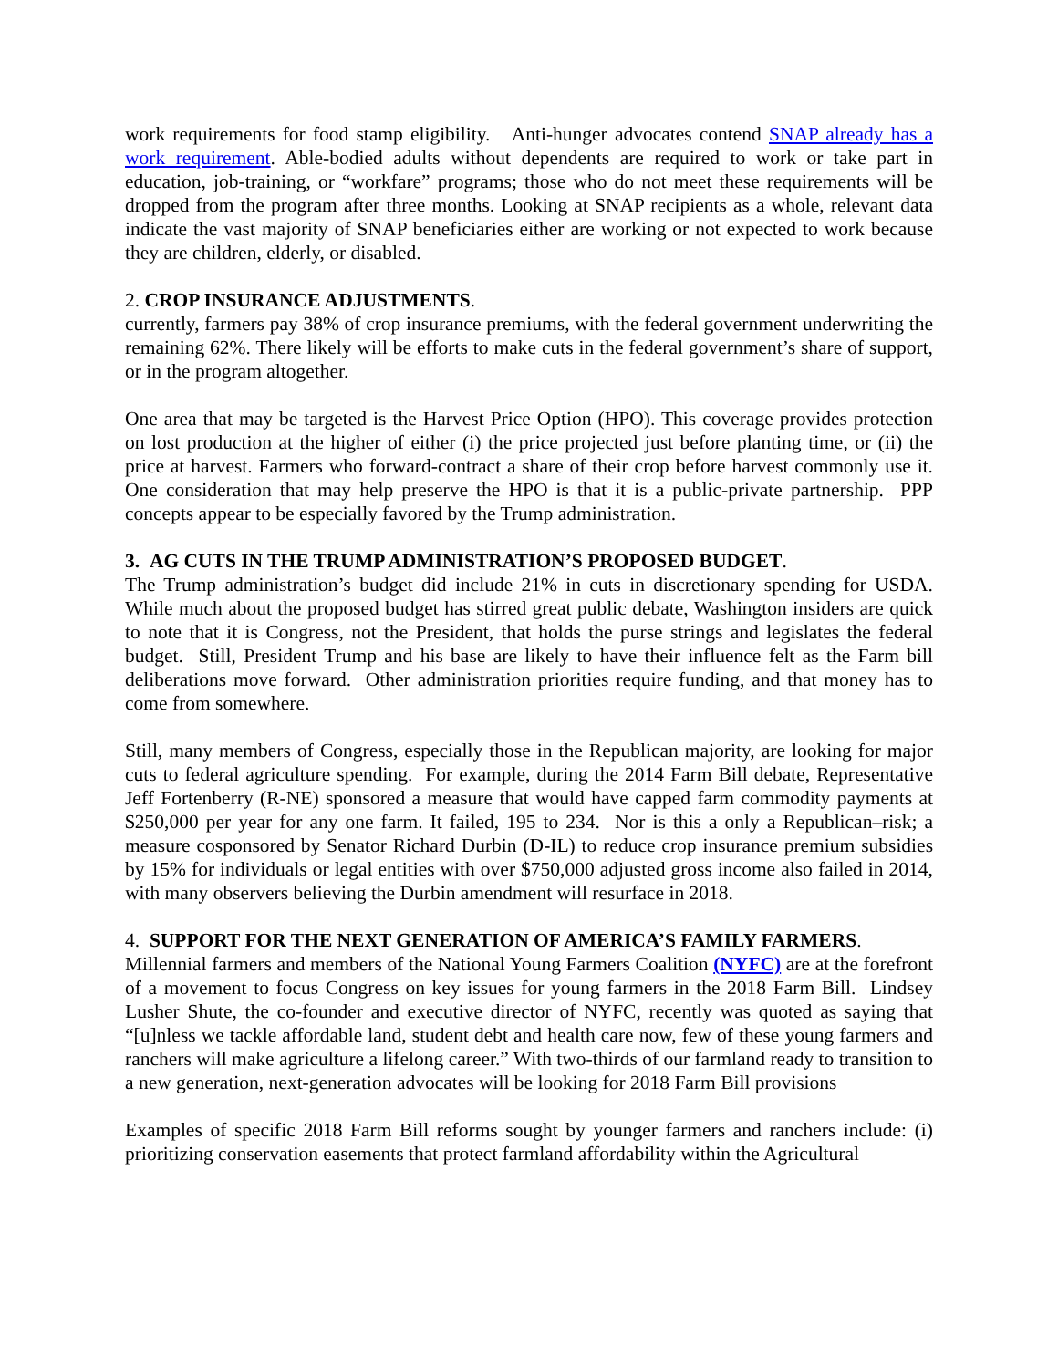work requirements for food stamp eligibility. Anti-hunger advocates contend SNAP already has a work requirement. Able-bodied adults without dependents are required to work or take part in education, job-training, or “workfare” programs; those who do not meet these requirements will be dropped from the program after three months. Looking at SNAP recipients as a whole, relevant data indicate the vast majority of SNAP beneficiaries either are working or not expected to work because they are children, elderly, or disabled.
2. CROP INSURANCE ADJUSTMENTS.
currently, farmers pay 38% of crop insurance premiums, with the federal government underwriting the remaining 62%. There likely will be efforts to make cuts in the federal government’s share of support, or in the program altogether.
One area that may be targeted is the Harvest Price Option (HPO). This coverage provides protection on lost production at the higher of either (i) the price projected just before planting time, or (ii) the price at harvest. Farmers who forward-contract a share of their crop before harvest commonly use it. One consideration that may help preserve the HPO is that it is a public-private partnership. PPP concepts appear to be especially favored by the Trump administration.
3. AG CUTS IN THE TRUMP ADMINISTRATION’S PROPOSED BUDGET.
The Trump administration’s budget did include 21% in cuts in discretionary spending for USDA. While much about the proposed budget has stirred great public debate, Washington insiders are quick to note that it is Congress, not the President, that holds the purse strings and legislates the federal budget. Still, President Trump and his base are likely to have their influence felt as the Farm bill deliberations move forward. Other administration priorities require funding, and that money has to come from somewhere.
Still, many members of Congress, especially those in the Republican majority, are looking for major cuts to federal agriculture spending. For example, during the 2014 Farm Bill debate, Representative Jeff Fortenberry (R-NE) sponsored a measure that would have capped farm commodity payments at $250,000 per year for any one farm. It failed, 195 to 234. Nor is this a only a Republican–risk; a measure cosponsored by Senator Richard Durbin (D-IL) to reduce crop insurance premium subsidies by 15% for individuals or legal entities with over $750,000 adjusted gross income also failed in 2014, with many observers believing the Durbin amendment will resurface in 2018.
4. SUPPORT FOR THE NEXT GENERATION OF AMERICA’S FAMILY FARMERS.
Millennial farmers and members of the National Young Farmers Coalition (NYFC) are at the forefront of a movement to focus Congress on key issues for young farmers in the 2018 Farm Bill. Lindsey Lusher Shute, the co-founder and executive director of NYFC, recently was quoted as saying that “[u]nless we tackle affordable land, student debt and health care now, few of these young farmers and ranchers will make agriculture a lifelong career.” With two-thirds of our farmland ready to transition to a new generation, next-generation advocates will be looking for 2018 Farm Bill provisions
Examples of specific 2018 Farm Bill reforms sought by younger farmers and ranchers include: (i) prioritizing conservation easements that protect farmland affordability within the Agricultural